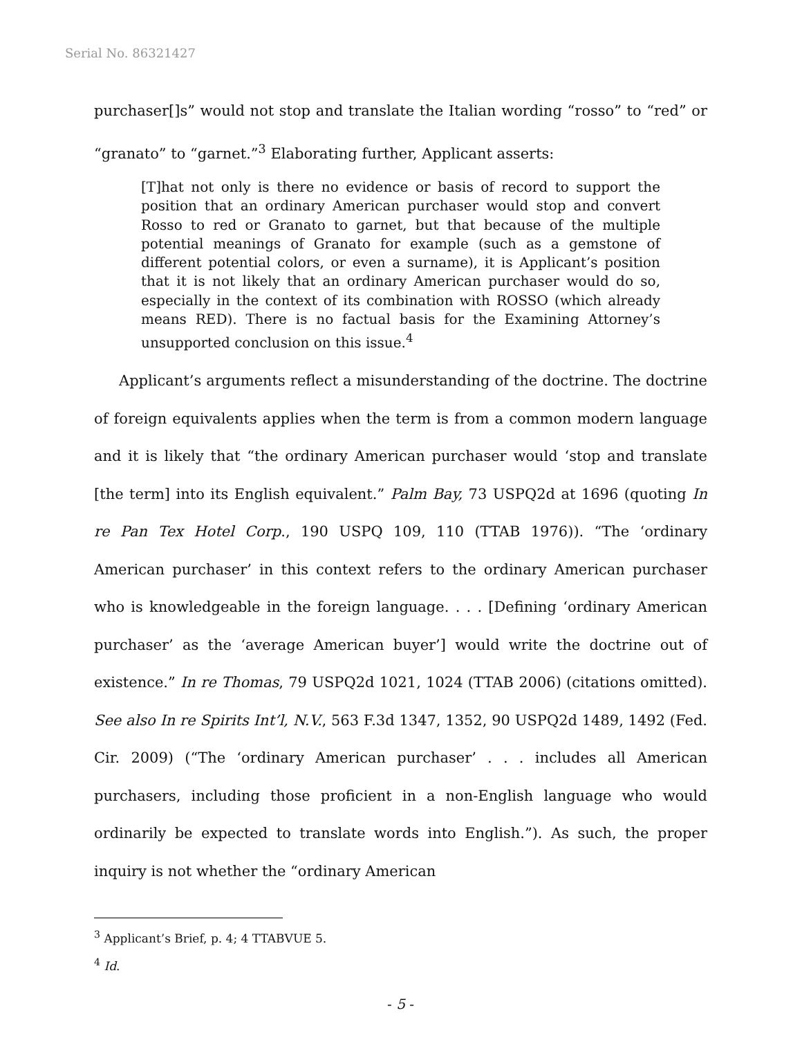Serial No. 86321427
purchaser[]s” would not stop and translate the Italian wording “rosso” to “red” or “granato” to “garnet.”<sup>3</sup> Elaborating further, Applicant asserts:
[T]hat not only is there no evidence or basis of record to support the position that an ordinary American purchaser would stop and convert Rosso to red or Granato to garnet, but that because of the multiple potential meanings of Granato for example (such as a gemstone of different potential colors, or even a surname), it is Applicant’s position that it is not likely that an ordinary American purchaser would do so, especially in the context of its combination with ROSSO (which already means RED). There is no factual basis for the Examining Attorney’s unsupported conclusion on this issue.<sup>4</sup>
Applicant’s arguments reflect a misunderstanding of the doctrine. The doctrine of foreign equivalents applies when the term is from a common modern language and it is likely that “the ordinary American purchaser would ‘stop and translate [the term] into its English equivalent.” Palm Bay, 73 USPQ2d at 1696 (quoting In re Pan Tex Hotel Corp., 190 USPQ 109, 110 (TTAB 1976)). “The ‘ordinary American purchaser’ in this context refers to the ordinary American purchaser who is knowledgeable in the foreign language. . . . [Defining ‘ordinary American purchaser’ as the ‘average American buyer’] would write the doctrine out of existence.” In re Thomas, 79 USPQ2d 1021, 1024 (TTAB 2006) (citations omitted). See also In re Spirits Int’l, N.V., 563 F.3d 1347, 1352, 90 USPQ2d 1489, 1492 (Fed. Cir. 2009) (“The ‘ordinary American purchaser’ . . . includes all American purchasers, including those proficient in a non-English language who would ordinarily be expected to translate words into English.”). As such, the proper inquiry is not whether the “ordinary American
<sup>3</sup> Applicant’s Brief, p. 4; 4 TTABVUE 5.
<sup>4</sup> Id.
- 5 -